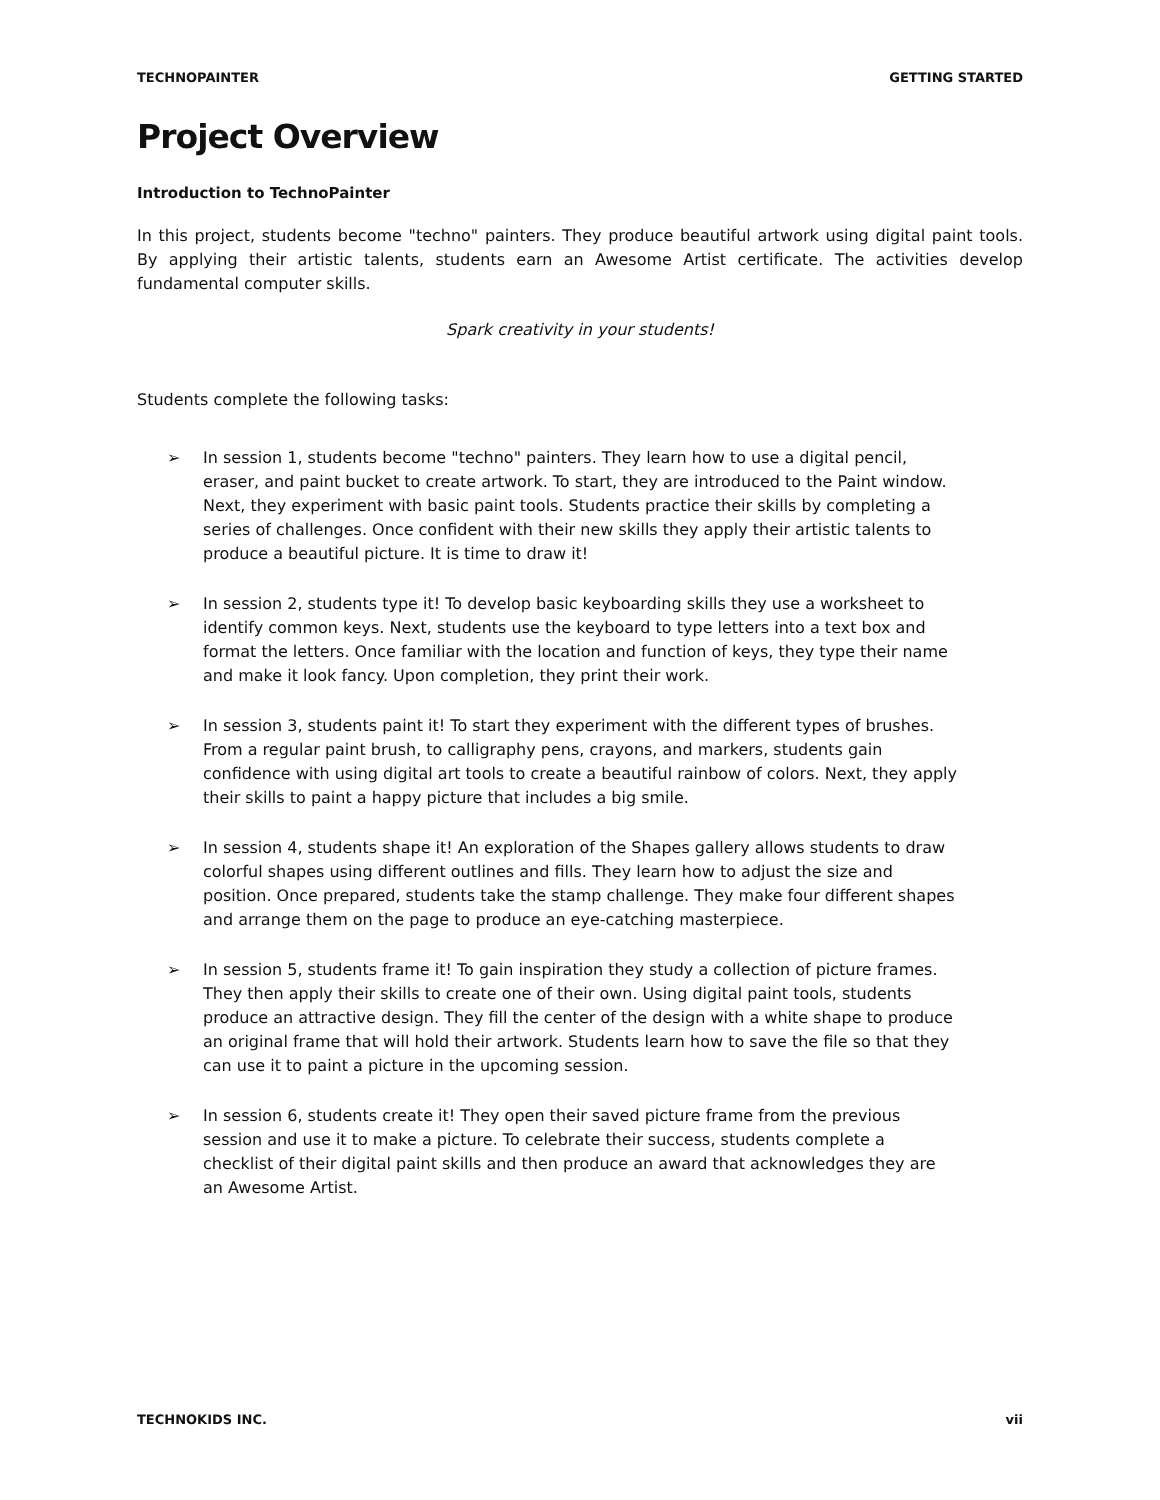TECHNOPAINTER GETTING STARTED
Project Overview
Introduction to TechnoPainter
In this project, students become "techno" painters. They produce beautiful artwork using digital paint tools. By applying their artistic talents, students earn an Awesome Artist certificate. The activities develop fundamental computer skills.
Spark creativity in your students!
Students complete the following tasks:
➢ In session 1, students become "techno" painters. They learn how to use a digital pencil, eraser, and paint bucket to create artwork. To start, they are introduced to the Paint window. Next, they experiment with basic paint tools. Students practice their skills by completing a series of challenges. Once confident with their new skills they apply their artistic talents to produce a beautiful picture. It is time to draw it!
➢ In session 2, students type it! To develop basic keyboarding skills they use a worksheet to identify common keys. Next, students use the keyboard to type letters into a text box and format the letters. Once familiar with the location and function of keys, they type their name and make it look fancy. Upon completion, they print their work.
➢ In session 3, students paint it! To start they experiment with the different types of brushes. From a regular paint brush, to calligraphy pens, crayons, and markers, students gain confidence with using digital art tools to create a beautiful rainbow of colors. Next, they apply their skills to paint a happy picture that includes a big smile.
➢ In session 4, students shape it! An exploration of the Shapes gallery allows students to draw colorful shapes using different outlines and fills. They learn how to adjust the size and position. Once prepared, students take the stamp challenge. They make four different shapes and arrange them on the page to produce an eye-catching masterpiece.
➢ In session 5, students frame it! To gain inspiration they study a collection of picture frames. They then apply their skills to create one of their own. Using digital paint tools, students produce an attractive design. They fill the center of the design with a white shape to produce an original frame that will hold their artwork. Students learn how to save the file so that they can use it to paint a picture in the upcoming session.
➢ In session 6, students create it! They open their saved picture frame from the previous session and use it to make a picture. To celebrate their success, students complete a checklist of their digital paint skills and then produce an award that acknowledges they are an Awesome Artist.
TECHNOKIDS INC. vii